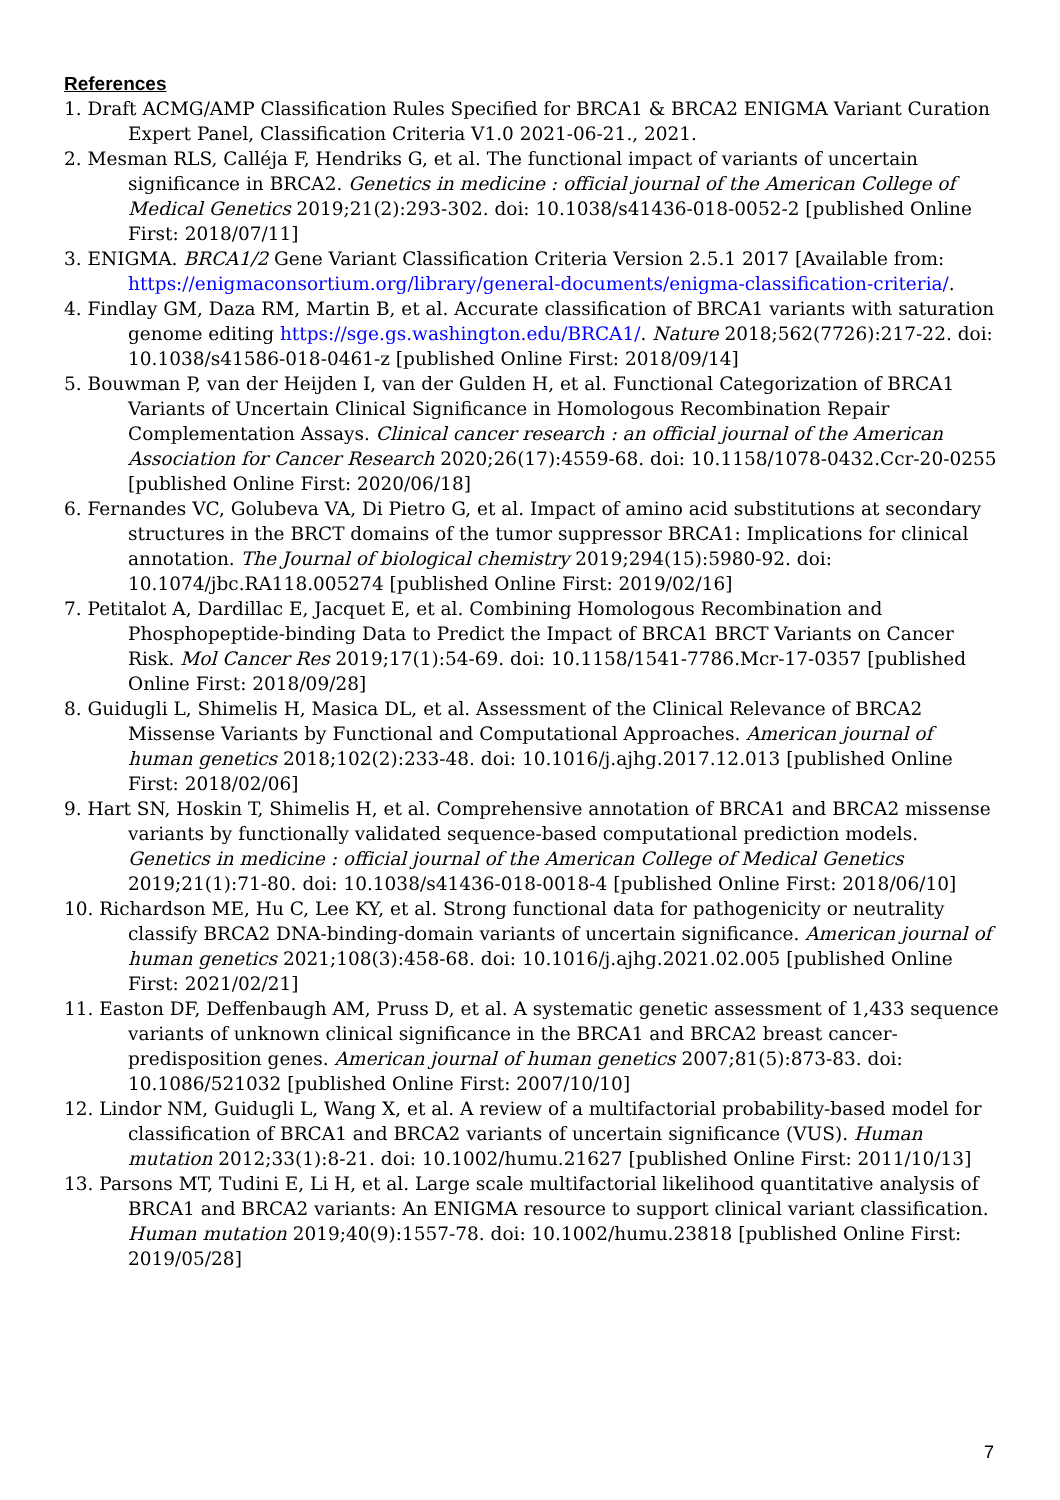References
1. Draft ACMG/AMP Classification Rules Specified for BRCA1 & BRCA2 ENIGMA Variant Curation Expert Panel, Classification Criteria V1.0 2021-06-21., 2021.
2. Mesman RLS, Calléja F, Hendriks G, et al. The functional impact of variants of uncertain significance in BRCA2. Genetics in medicine : official journal of the American College of Medical Genetics 2019;21(2):293-302. doi: 10.1038/s41436-018-0052-2 [published Online First: 2018/07/11]
3. ENIGMA. BRCA1/2 Gene Variant Classification Criteria Version 2.5.1 2017 [Available from: https://enigmaconsortium.org/library/general-documents/enigma-classification-criteria/.
4. Findlay GM, Daza RM, Martin B, et al. Accurate classification of BRCA1 variants with saturation genome editing https://sge.gs.washington.edu/BRCA1/. Nature 2018;562(7726):217-22. doi: 10.1038/s41586-018-0461-z [published Online First: 2018/09/14]
5. Bouwman P, van der Heijden I, van der Gulden H, et al. Functional Categorization of BRCA1 Variants of Uncertain Clinical Significance in Homologous Recombination Repair Complementation Assays. Clinical cancer research : an official journal of the American Association for Cancer Research 2020;26(17):4559-68. doi: 10.1158/1078-0432.Ccr-20-0255 [published Online First: 2020/06/18]
6. Fernandes VC, Golubeva VA, Di Pietro G, et al. Impact of amino acid substitutions at secondary structures in the BRCT domains of the tumor suppressor BRCA1: Implications for clinical annotation. The Journal of biological chemistry 2019;294(15):5980-92. doi: 10.1074/jbc.RA118.005274 [published Online First: 2019/02/16]
7. Petitalot A, Dardillac E, Jacquet E, et al. Combining Homologous Recombination and Phosphopeptide-binding Data to Predict the Impact of BRCA1 BRCT Variants on Cancer Risk. Mol Cancer Res 2019;17(1):54-69. doi: 10.1158/1541-7786.Mcr-17-0357 [published Online First: 2018/09/28]
8. Guidugli L, Shimelis H, Masica DL, et al. Assessment of the Clinical Relevance of BRCA2 Missense Variants by Functional and Computational Approaches. American journal of human genetics 2018;102(2):233-48. doi: 10.1016/j.ajhg.2017.12.013 [published Online First: 2018/02/06]
9. Hart SN, Hoskin T, Shimelis H, et al. Comprehensive annotation of BRCA1 and BRCA2 missense variants by functionally validated sequence-based computational prediction models. Genetics in medicine : official journal of the American College of Medical Genetics 2019;21(1):71-80. doi: 10.1038/s41436-018-0018-4 [published Online First: 2018/06/10]
10. Richardson ME, Hu C, Lee KY, et al. Strong functional data for pathogenicity or neutrality classify BRCA2 DNA-binding-domain variants of uncertain significance. American journal of human genetics 2021;108(3):458-68. doi: 10.1016/j.ajhg.2021.02.005 [published Online First: 2021/02/21]
11. Easton DF, Deffenbaugh AM, Pruss D, et al. A systematic genetic assessment of 1,433 sequence variants of unknown clinical significance in the BRCA1 and BRCA2 breast cancer-predisposition genes. American journal of human genetics 2007;81(5):873-83. doi: 10.1086/521032 [published Online First: 2007/10/10]
12. Lindor NM, Guidugli L, Wang X, et al. A review of a multifactorial probability-based model for classification of BRCA1 and BRCA2 variants of uncertain significance (VUS). Human mutation 2012;33(1):8-21. doi: 10.1002/humu.21627 [published Online First: 2011/10/13]
13. Parsons MT, Tudini E, Li H, et al. Large scale multifactorial likelihood quantitative analysis of BRCA1 and BRCA2 variants: An ENIGMA resource to support clinical variant classification. Human mutation 2019;40(9):1557-78. doi: 10.1002/humu.23818 [published Online First: 2019/05/28]
7